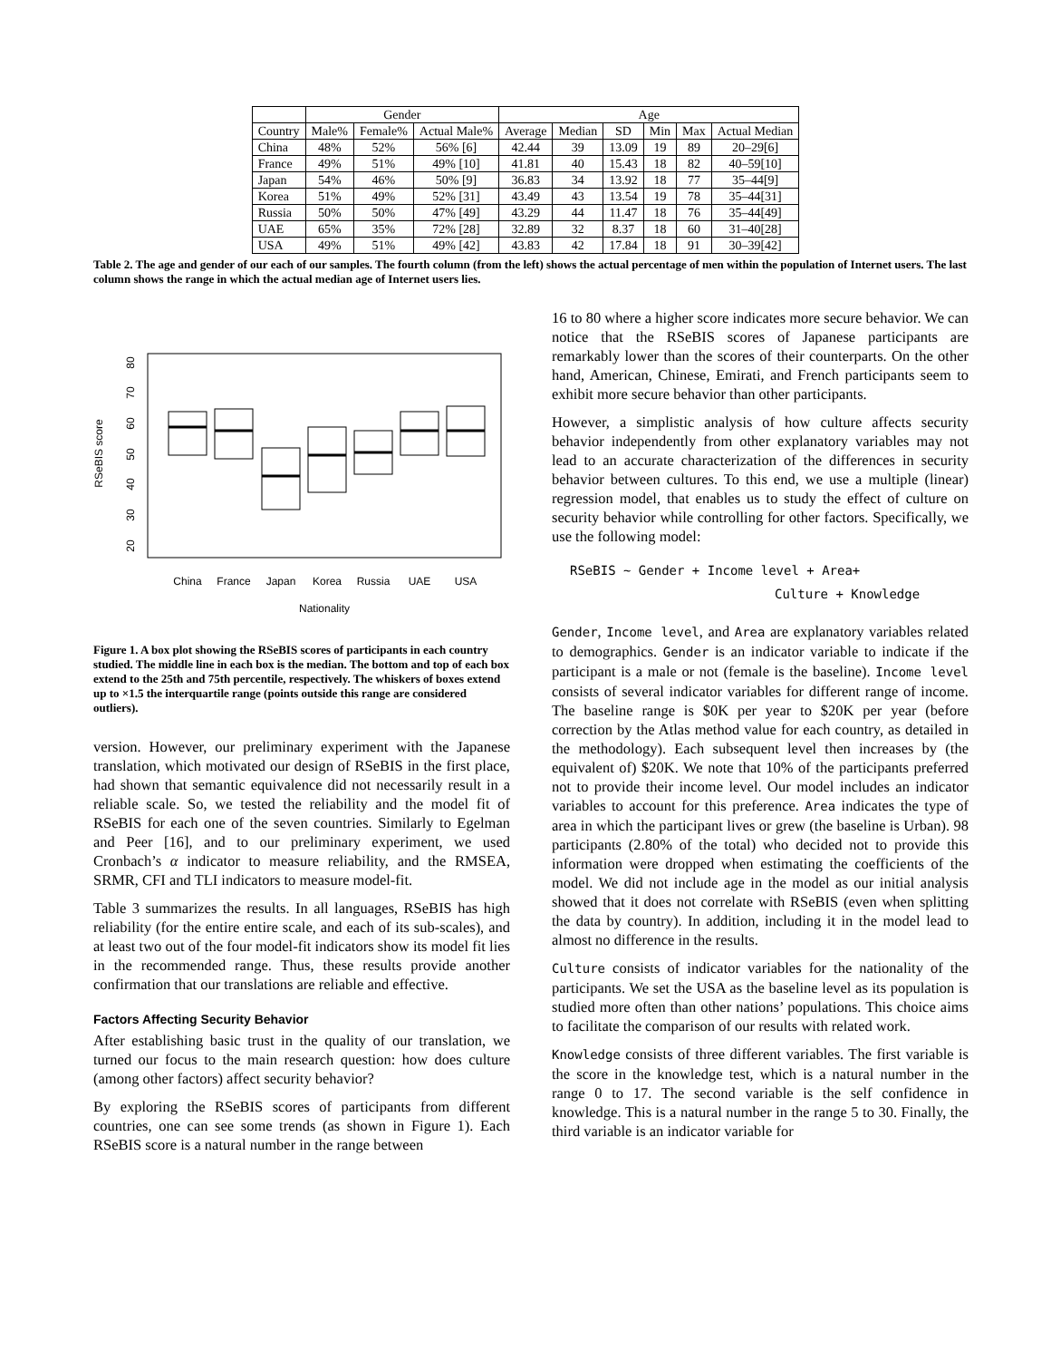| | Gender | | | Age | | | | | |
| --- | --- | --- | --- | --- | --- | --- | --- | --- | --- |
| Country | Male% | Female% | Actual Male% | Average | Median | SD | Min | Max | Actual Median |
| China | 48% | 52% | 56% [6] | 42.44 | 39 | 13.09 | 19 | 89 | 20–29[6] |
| France | 49% | 51% | 49% [10] | 41.81 | 40 | 15.43 | 18 | 82 | 40–59[10] |
| Japan | 54% | 46% | 50% [9] | 36.83 | 34 | 13.92 | 18 | 77 | 35–44[9] |
| Korea | 51% | 49% | 52% [31] | 43.49 | 43 | 13.54 | 19 | 78 | 35–44[31] |
| Russia | 50% | 50% | 47% [49] | 43.29 | 44 | 11.47 | 18 | 76 | 35–44[49] |
| UAE | 65% | 35% | 72% [28] | 32.89 | 32 | 8.37 | 18 | 60 | 31–40[28] |
| USA | 49% | 51% | 49% [42] | 43.83 | 42 | 17.84 | 18 | 91 | 30–39[42] |
Table 2. The age and gender of our each of our samples. The fourth column (from the left) shows the actual percentage of men within the population of Internet users. The last column shows the range in which the actual median age of Internet users lies.
RSeBIS score
20
30
40
50
60
70
80
China
France
Japan
Korea
Russia
UAE
USA
Nationality
Figure 1. A box plot showing the RSeBIS scores of participants in each country studied. The middle line in each box is the median. The bottom and top of each box extend to the 25th and 75th percentile, respectively. The whiskers of boxes extend up to ×1.5 the interquartile range (points outside this range are considered outliers).
version. However, our preliminary experiment with the Japanese translation, which motivated our design of RSeBIS in the first place, had shown that semantic equivalence did not necessarily result in a reliable scale. So, we tested the reliability and the model fit of RSeBIS for each one of the seven countries. Similarly to Egelman and Peer [16], and to our preliminary experiment, we used Cronbach’s α indicator to measure reliability, and the RMSEA, SRMR, CFI and TLI indicators to measure model-fit.
Table 3 summarizes the results. In all languages, RSeBIS has high reliability (for the entire entire scale, and each of its sub-scales), and at least two out of the four model-fit indicators show its model fit lies in the recommended range. Thus, these results provide another confirmation that our translations are reliable and effective.
Factors Affecting Security Behavior
After establishing basic trust in the quality of our translation, we turned our focus to the main research question: how does culture (among other factors) affect security behavior?
By exploring the RSeBIS scores of participants from different countries, one can see some trends (as shown in Figure 1). Each RSeBIS score is a natural number in the range between
16 to 80 where a higher score indicates more secure behavior. We can notice that the RSeBIS scores of Japanese participants are remarkably lower than the scores of their counterparts. On the other hand, American, Chinese, Emirati, and French participants seem to exhibit more secure behavior than other participants.
However, a simplistic analysis of how culture affects security behavior independently from other explanatory variables may not lead to an accurate characterization of the differences in security behavior between cultures. To this end, we use a multiple (linear) regression model, that enables us to study the effect of culture on security behavior while controlling for other factors. Specifically, we use the following model:
RSeBIS ∼ Gender + Income level + Area+
Culture + Knowledge
Gender, Income level, and Area are explanatory variables related to demographics. Gender is an indicator variable to indicate if the participant is a male or not (female is the baseline). Income level consists of several indicator variables for different range of income. The baseline range is $0K per year to $20K per year (before correction by the Atlas method value for each country, as detailed in the methodology). Each subsequent level then increases by (the equivalent of) $20K. We note that 10% of the participants preferred not to provide their income level. Our model includes an indicator variables to account for this preference. Area indicates the type of area in which the participant lives or grew (the baseline is Urban). 98 participants (2.80% of the total) who decided not to provide this information were dropped when estimating the coefficients of the model. We did not include age in the model as our initial analysis showed that it does not correlate with RSeBIS (even when splitting the data by country). In addition, including it in the model lead to almost no difference in the results.
Culture consists of indicator variables for the nationality of the participants. We set the USA as the baseline level as its population is studied more often than other nations’ populations. This choice aims to facilitate the comparison of our results with related work.
Knowledge consists of three different variables. The first variable is the score in the knowledge test, which is a natural number in the range 0 to 17. The second variable is the self confidence in knowledge. This is a natural number in the range 5 to 30. Finally, the third variable is an indicator variable for